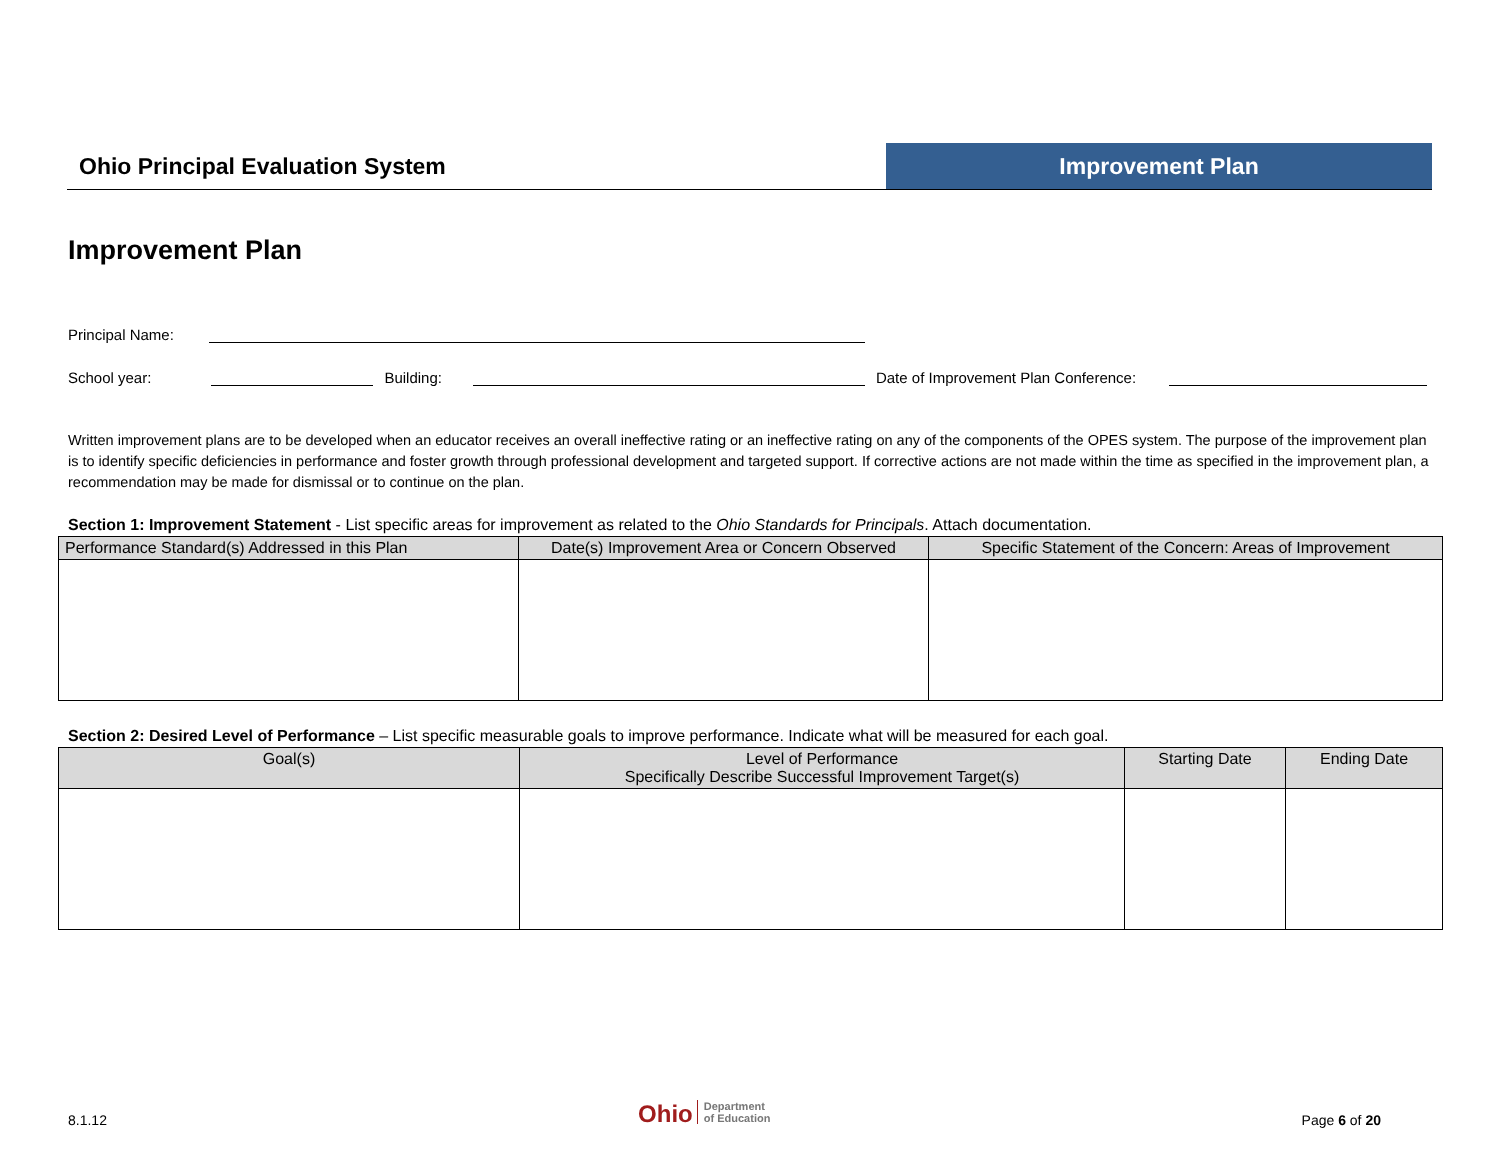Ohio Principal Evaluation System
Improvement Plan
Improvement Plan
Principal Name:
School year: Building: Date of Improvement Plan Conference:
Written improvement plans are to be developed when an educator receives an overall ineffective rating or an ineffective rating on any of the components of the OPES system. The purpose of the improvement plan is to identify specific deficiencies in performance and foster growth through professional development and targeted support. If corrective actions are not made within the time as specified in the improvement plan, a recommendation may be made for dismissal or to continue on the plan.
Section 1: Improvement Statement - List specific areas for improvement as related to the Ohio Standards for Principals. Attach documentation.
| Performance Standard(s) Addressed in this Plan | Date(s) Improvement Area or Concern Observed | Specific Statement of the Concern: Areas of Improvement |
| --- | --- | --- |
Section 2: Desired Level of Performance – List specific measurable goals to improve performance. Indicate what will be measured for each goal.
| Goal(s) | Level of Performance Specifically Describe Successful Improvement Target(s) | Starting Date | Ending Date |
| --- | --- | --- | --- |
8.1.12
Ohio Department
of Education
Page 6 of 20